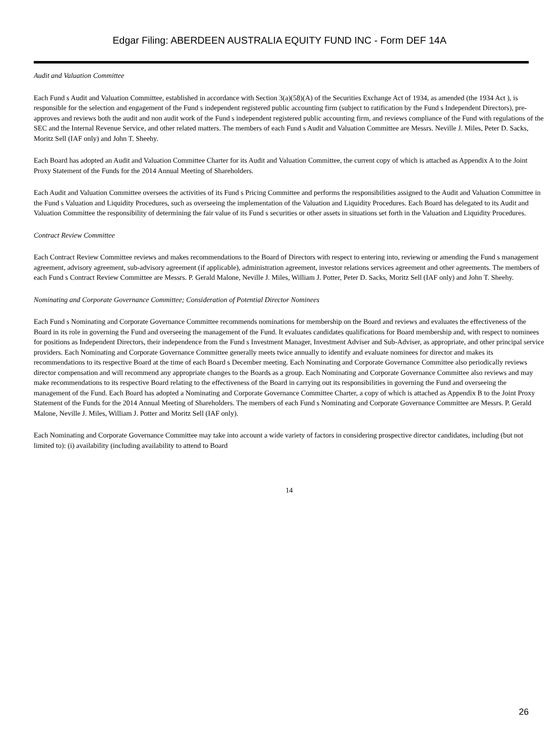Edgar Filing: ABERDEEN AUSTRALIA EQUITY FUND INC - Form DEF 14A
Audit and Valuation Committee
Each Fund s Audit and Valuation Committee, established in accordance with Section 3(a)(58)(A) of the Securities Exchange Act of 1934, as amended (the 1934 Act ), is responsible for the selection and engagement of the Fund s independent registered public accounting firm (subject to ratification by the Fund s Independent Directors), pre-approves and reviews both the audit and non audit work of the Fund s independent registered public accounting firm, and reviews compliance of the Fund with regulations of the SEC and the Internal Revenue Service, and other related matters. The members of each Fund s Audit and Valuation Committee are Messrs. Neville J. Miles, Peter D. Sacks, Moritz Sell (IAF only) and John T. Sheehy.
Each Board has adopted an Audit and Valuation Committee Charter for its Audit and Valuation Committee, the current copy of which is attached as Appendix A to the Joint Proxy Statement of the Funds for the 2014 Annual Meeting of Shareholders.
Each Audit and Valuation Committee oversees the activities of its Fund s Pricing Committee and performs the responsibilities assigned to the Audit and Valuation Committee in the Fund s Valuation and Liquidity Procedures, such as overseeing the implementation of the Valuation and Liquidity Procedures. Each Board has delegated to its Audit and Valuation Committee the responsibility of determining the fair value of its Fund s securities or other assets in situations set forth in the Valuation and Liquidity Procedures.
Contract Review Committee
Each Contract Review Committee reviews and makes recommendations to the Board of Directors with respect to entering into, reviewing or amending the Fund s management agreement, advisory agreement, sub-advisory agreement (if applicable), administration agreement, investor relations services agreement and other agreements. The members of each Fund s Contract Review Committee are Messrs. P. Gerald Malone, Neville J. Miles, William J. Potter, Peter D. Sacks, Moritz Sell (IAF only) and John T. Sheehy.
Nominating and Corporate Governance Committee; Consideration of Potential Director Nominees
Each Fund s Nominating and Corporate Governance Committee recommends nominations for membership on the Board and reviews and evaluates the effectiveness of the Board in its role in governing the Fund and overseeing the management of the Fund. It evaluates candidates qualifications for Board membership and, with respect to nominees for positions as Independent Directors, their independence from the Fund s Investment Manager, Investment Adviser and Sub-Adviser, as appropriate, and other principal service providers. Each Nominating and Corporate Governance Committee generally meets twice annually to identify and evaluate nominees for director and makes its recommendations to its respective Board at the time of each Board s December meeting. Each Nominating and Corporate Governance Committee also periodically reviews director compensation and will recommend any appropriate changes to the Boards as a group. Each Nominating and Corporate Governance Committee also reviews and may make recommendations to its respective Board relating to the effectiveness of the Board in carrying out its responsibilities in governing the Fund and overseeing the management of the Fund. Each Board has adopted a Nominating and Corporate Governance Committee Charter, a copy of which is attached as Appendix B to the Joint Proxy Statement of the Funds for the 2014 Annual Meeting of Shareholders. The members of each Fund s Nominating and Corporate Governance Committee are Messrs. P. Gerald Malone, Neville J. Miles, William J. Potter and Moritz Sell (IAF only).
Each Nominating and Corporate Governance Committee may take into account a wide variety of factors in considering prospective director candidates, including (but not limited to): (i) availability (including availability to attend to Board
14
26